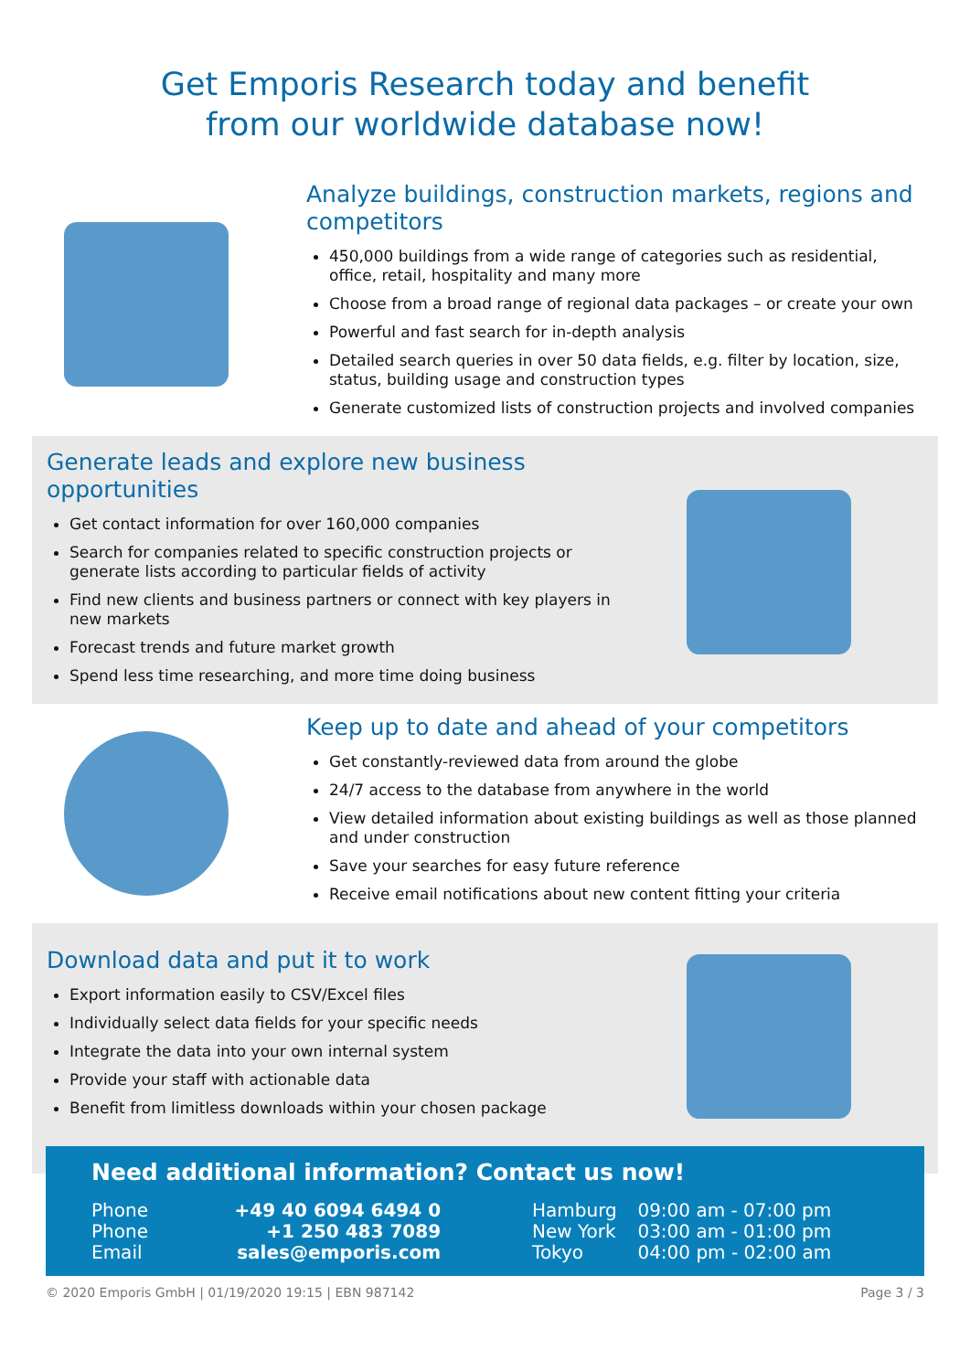Get Emporis Research today and benefit
from our worldwide database now!
Analyze buildings, construction markets, regions and competitors
450,000 buildings from a wide range of categories such as residential, office, retail, hospitality and many more
Choose from a broad range of regional data packages – or create your own
Powerful and fast search for in-depth analysis
Detailed search queries in over 50 data fields, e.g. filter by location, size, status, building usage and construction types
Generate customized lists of construction projects and involved companies
Generate leads and explore new business opportunities
Get contact information for over 160,000 companies
Search for companies related to specific construction projects or generate lists according to particular fields of activity
Find new clients and business partners or connect with key players in new markets
Forecast trends and future market growth
Spend less time researching, and more time doing business
Keep up to date and ahead of your competitors
Get constantly-reviewed data from around the globe
24/7 access to the database from anywhere in the world
View detailed information about existing buildings as well as those planned and under construction
Save your searches for easy future reference
Receive email notifications about new content fitting your criteria
Download data and put it to work
Export information easily to CSV/Excel files
Individually select data fields for your specific needs
Integrate the data into your own internal system
Provide your staff with actionable data
Benefit from limitless downloads within your chosen package
Need additional information? Contact us now!
| Phone | +49 40 6094 6494 0 | Hamburg | 09:00 am - 07:00 pm |
| Phone | +1 250 483 7089 | New York | 03:00 am - 01:00 pm |
| Email | sales@emporis.com | Tokyo | 04:00 pm - 02:00 am |
© 2020 Emporis GmbH | 01/19/2020 19:15 | EBN 987142 Page 3 / 3